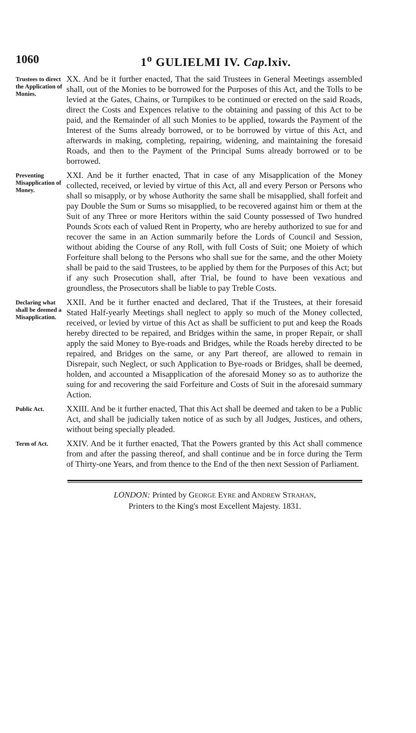1060 1<sup>o</sup> GULIELMI IV. Cap. lxiv.
Trustees to direct the Application of Monies.
XX. And be it further enacted, That the said Trustees in General Meetings assembled shall, out of the Monies to be borrowed for the Purposes of this Act, and the Tolls to be levied at the Gates, Chains, or Turnpikes to be continued or erected on the said Roads, direct the Costs and Expences relative to the obtaining and passing of this Act to be paid, and the Remainder of all such Monies to be applied, towards the Payment of the Interest of the Sums already borrowed, or to be borrowed by virtue of this Act, and afterwards in making, completing, repairing, widening, and maintaining the foresaid Roads, and then to the Payment of the Principal Sums already borrowed or to be borrowed.
Preventing Misapplication of Money.
XXI. And be it further enacted, That in case of any Misapplication of the Money collected, received, or levied by virtue of this Act, all and every Person or Persons who shall so misapply, or by whose Authority the same shall be misapplied, shall forfeit and pay Double the Sum or Sums so misapplied, to be recovered against him or them at the Suit of any Three or more Heritors within the said County possessed of Two hundred Pounds Scots each of valued Rent in Property, who are hereby authorized to sue for and recover the same in an Action summarily before the Lords of Council and Session, without abiding the Course of any Roll, with full Costs of Suit; one Moiety of which Forfeiture shall belong to the Persons who shall sue for the same, and the other Moiety shall be paid to the said Trustees, to be applied by them for the Purposes of this Act; but if any such Prosecution shall, after Trial, be found to have been vexatious and groundless, the Prosecutors shall be liable to pay Treble Costs.
Declaring what shall be deemed a Misapplication.
XXII. And be it further enacted and declared, That if the Trustees, at their foresaid Stated Half-yearly Meetings shall neglect to apply so much of the Money collected, received, or levied by virtue of this Act as shall be sufficient to put and keep the Roads hereby directed to be repaired, and Bridges within the same, in proper Repair, or shall apply the said Money to Bye-roads and Bridges, while the Roads hereby directed to be repaired, and Bridges on the same, or any Part thereof, are allowed to remain in Disrepair, such Neglect, or such Application to Bye-roads or Bridges, shall be deemed, holden, and accounted a Misapplication of the aforesaid Money so as to authorize the suing for and recovering the said Forfeiture and Costs of Suit in the aforesaid summary Action.
Public Act.
XXIII. And be it further enacted, That this Act shall be deemed and taken to be a Public Act, and shall be judicially taken notice of as such by all Judges, Justices, and others, without being specially pleaded.
Term of Act.
XXIV. And be it further enacted, That the Powers granted by this Act shall commence from and after the passing thereof, and shall continue and be in force during the Term of Thirty-one Years, and from thence to the End of the then next Session of Parliament.
LONDON: Printed by GEORGE EYRE and ANDREW STRAHAN,
Printers to the King's most Excellent Majesty. 1831.